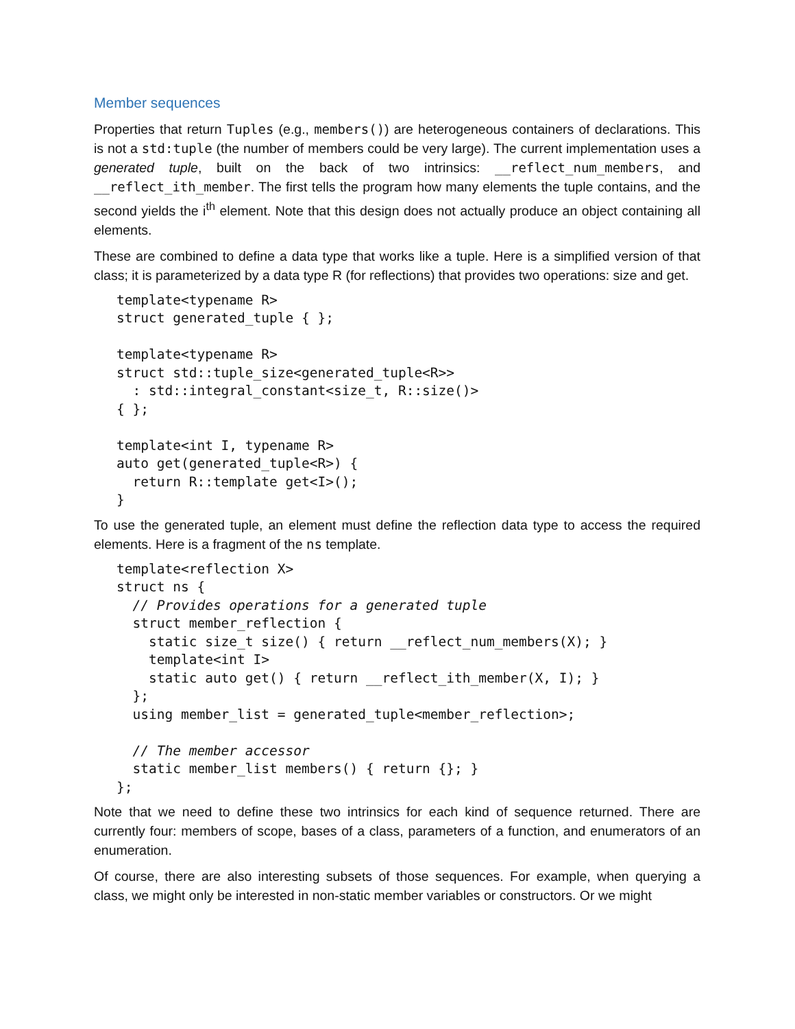Member sequences
Properties that return Tuples (e.g., members()) are heterogeneous containers of declarations. This is not a std:tuple (the number of members could be very large). The current implementation uses a generated tuple, built on the back of two intrinsics: __reflect_num_members, and __reflect_ith_member. The first tells the program how many elements the tuple contains, and the second yields the i<sup>th</sup> element. Note that this design does not actually produce an object containing all elements.
These are combined to define a data type that works like a tuple. Here is a simplified version of that class; it is parameterized by a data type R (for reflections) that provides two operations: size and get.
template<typename R>
struct generated_tuple { };

template<typename R>
struct std::tuple_size<generated_tuple<R>>
  : std::integral_constant<size_t, R::size()>
{ };

template<int I, typename R>
auto get(generated_tuple<R>) {
  return R::template get<I>();
}
To use the generated tuple, an element must define the reflection data type to access the required elements. Here is a fragment of the ns template.
template<reflection X>
struct ns {
  // Provides operations for a generated tuple
  struct member_reflection {
    static size_t size() { return __reflect_num_members(X); }
    template<int I>
    static auto get() { return __reflect_ith_member(X, I); }
  };
  using member_list = generated_tuple<member_reflection>;

  // The member accessor
  static member_list members() { return {}; }
};
Note that we need to define these two intrinsics for each kind of sequence returned. There are currently four: members of scope, bases of a class, parameters of a function, and enumerators of an enumeration.
Of course, there are also interesting subsets of those sequences. For example, when querying a class, we might only be interested in non-static member variables or constructors. Or we might